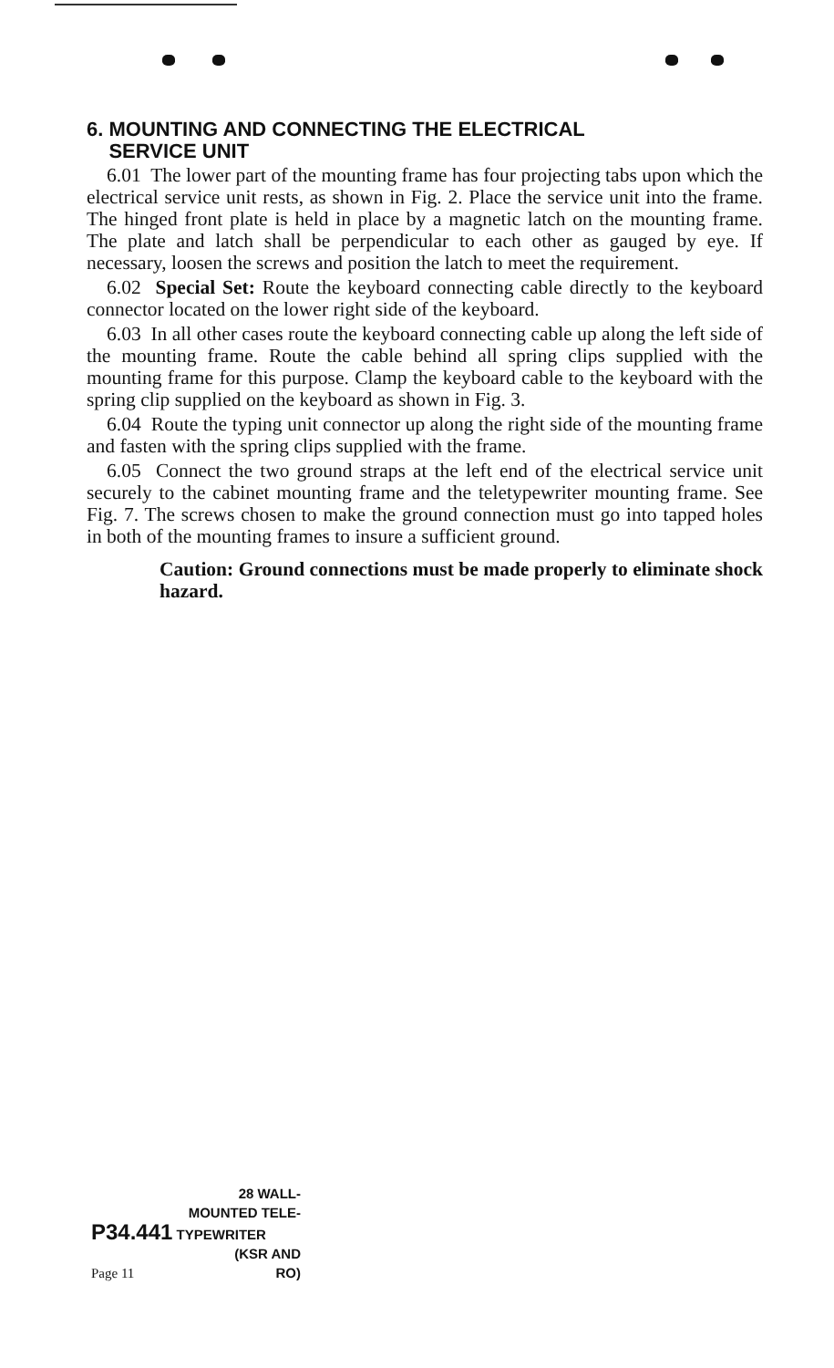6. MOUNTING AND CONNECTING THE ELECTRICAL
SERVICE UNIT
6.01 The lower part of the mounting frame has four projecting tabs upon which the electrical service unit rests, as shown in Fig. 2. Place the service unit into the frame. The hinged front plate is held in place by a magnetic latch on the mounting frame. The plate and latch shall be perpendicular to each other as gauged by eye. If necessary, loosen the screws and position the latch to meet the requirement.
6.02 Special Set: Route the keyboard connecting cable directly to the keyboard connector located on the lower right side of the keyboard.
6.03 In all other cases route the keyboard connecting cable up along the left side of the mounting frame. Route the cable behind all spring clips supplied with the mounting frame for this purpose. Clamp the keyboard cable to the keyboard with the spring clip supplied on the keyboard as shown in Fig. 3.
6.04 Route the typing unit connector up along the right side of the mounting frame and fasten with the spring clips supplied with the frame.
6.05 Connect the two ground straps at the left end of the electrical service unit securely to the cabinet mounting frame and the teletypewriter mounting frame. See Fig. 7. The screws chosen to make the ground connection must go into tapped holes in both of the mounting frames to insure a sufficient ground.
Caution: Ground connections must be made properly to eliminate shock hazard.
28 WALL-
MOUNTED TELE-
P34.441 TYPEWRITER
(KSR AND
Page 11 RO)